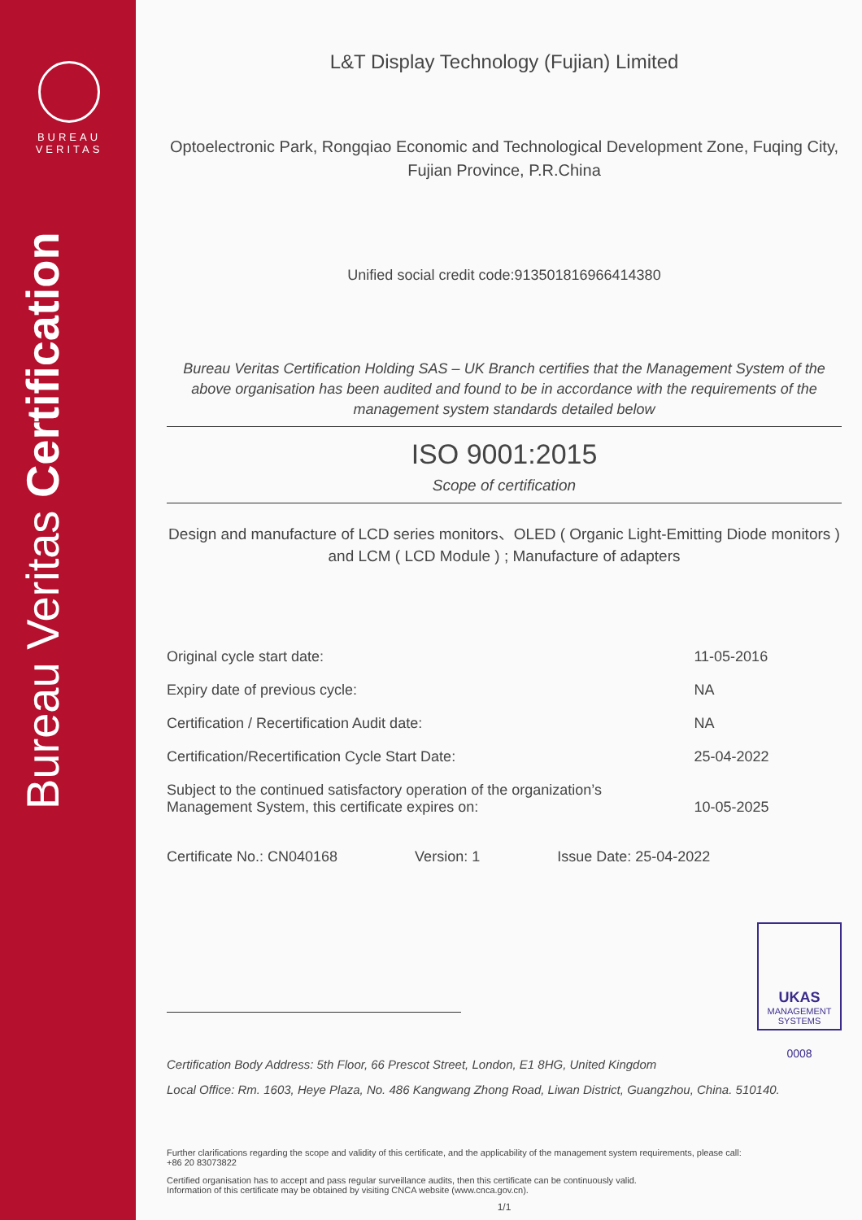BUREAU
VERITAS
Bureau Veritas Certification
L&T Display Technology (Fujian) Limited
Optoelectronic Park, Rongqiao Economic and Technological Development Zone, Fuqing City, Fujian Province, P.R.China
Unified social credit code:913501816966414380
Bureau Veritas Certification Holding SAS – UK Branch certifies that the Management System of the above organisation has been audited and found to be in accordance with the requirements of the management system standards detailed below
ISO 9001:2015
Scope of certification
Design and manufacture of LCD series monitors、OLED ( Organic Light-Emitting Diode monitors ) and LCM ( LCD Module ) ; Manufacture of adapters
| Original cycle start date: | 11-05-2016 |
| Expiry date of previous cycle: | NA |
| Certification / Recertification Audit date: | NA |
| Certification/Recertification Cycle Start Date: | 25-04-2022 |
| Subject to the continued satisfactory operation of the organization’s Management System, this certificate expires on: | 10-05-2025 |
Certificate No.: CN040168 Version: 1 Issue Date: 25-04-2022
UKAS
MANAGEMENT SYSTEMS
0008
Certification Body Address: 5th Floor, 66 Prescot Street, London, E1 8HG, United Kingdom
Local Office: Rm. 1603, Heye Plaza, No. 486 Kangwang Zhong Road, Liwan District, Guangzhou, China. 510140.
Further clarifications regarding the scope and validity of this certificate, and the applicability of the management system requirements, please call: +86 20 83073822
Certified organisation has to accept and pass regular surveillance audits, then this certificate can be continuously valid.
Information of this certificate may be obtained by visiting CNCA website (www.cnca.gov.cn).
1/1